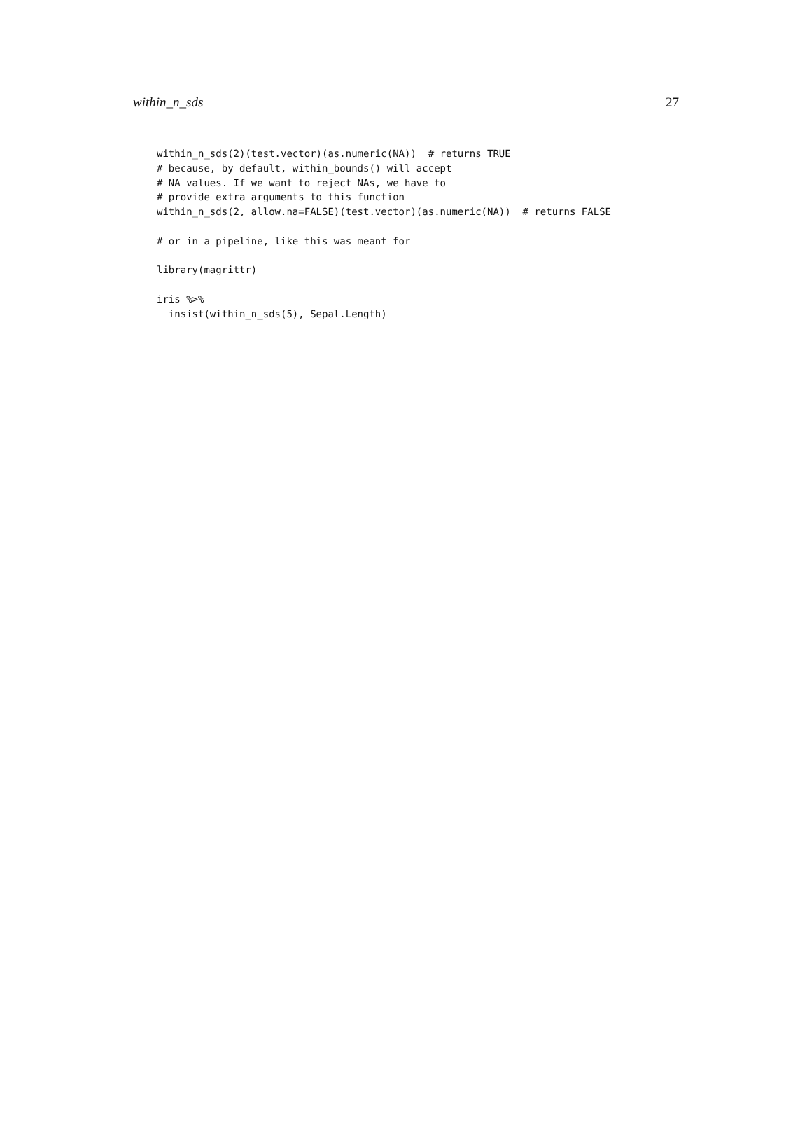within_n_sds 27
within_n_sds(2)(test.vector)(as.numeric(NA))  # returns TRUE
# because, by default, within_bounds() will accept
# NA values. If we want to reject NAs, we have to
# provide extra arguments to this function
within_n_sds(2, allow.na=FALSE)(test.vector)(as.numeric(NA))  # returns FALSE

# or in a pipeline, like this was meant for

library(magrittr)

iris %>%
  insist(within_n_sds(5), Sepal.Length)